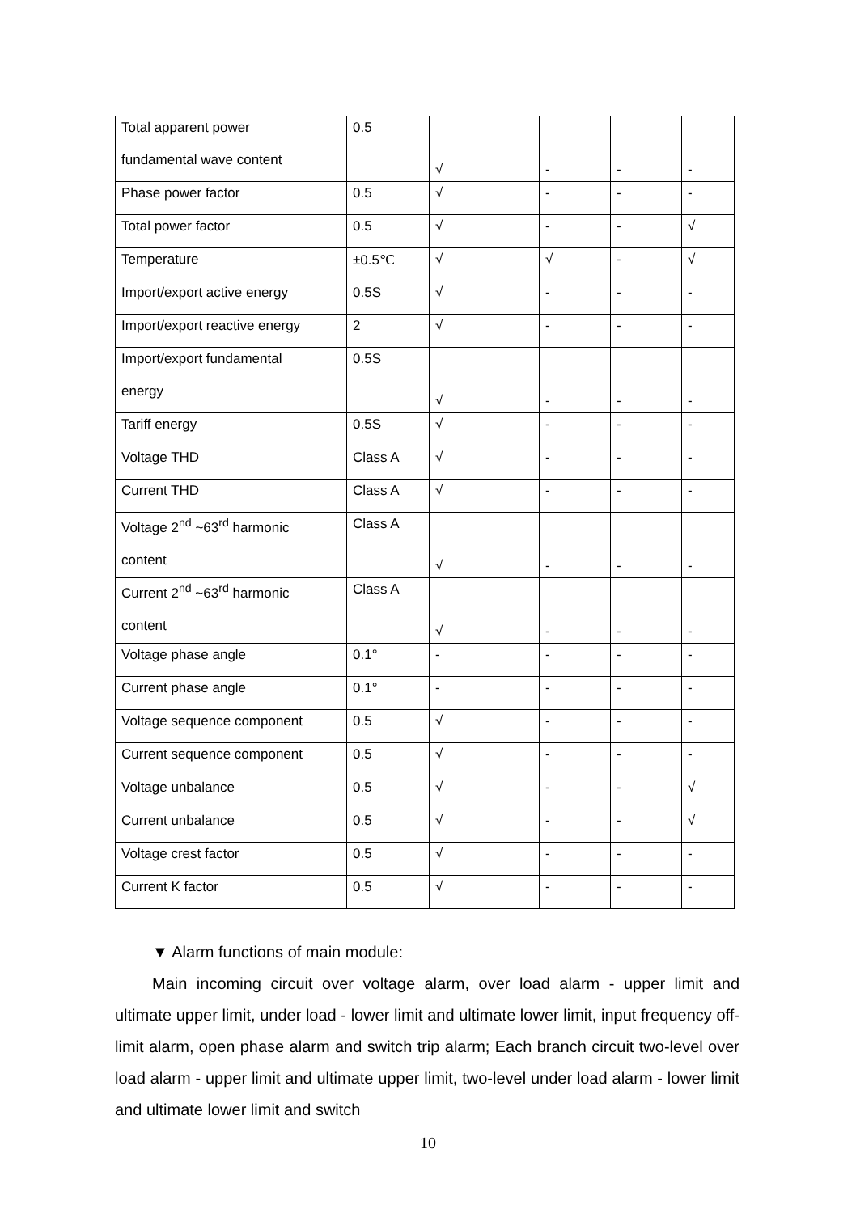| Total apparent power fundamental wave content | 0.5 | √ | - | - | - |
| Phase power factor | 0.5 | √ | - | - | - |
| Total power factor | 0.5 | √ | - | - | √ |
| Temperature | ±0.5℃ | √ | √ | - | √ |
| Import/export active energy | 0.5S | √ | - | - | - |
| Import/export reactive energy | 2 | √ | - | - | - |
| Import/export fundamental energy | 0.5S | √ | - | - | - |
| Tariff energy | 0.5S | √ | - | - | - |
| Voltage THD | Class A | √ | - | - | - |
| Current THD | Class A | √ | - | - | - |
| Voltage 2<sup>nd</sup> ~63<sup>rd</sup> harmonic content | Class A | √ | - | - | - |
| Current 2<sup>nd</sup> ~63<sup>rd</sup> harmonic content | Class A | √ | - | - | - |
| Voltage phase angle | 0.1° | - | - | - | - |
| Current phase angle | 0.1° | - | - | - | - |
| Voltage sequence component | 0.5 | √ | - | - | - |
| Current sequence component | 0.5 | √ | - | - | - |
| Voltage unbalance | 0.5 | √ | - | - | √ |
| Current unbalance | 0.5 | √ | - | - | √ |
| Voltage crest factor | 0.5 | √ | - | - | - |
| Current K factor | 0.5 | √ | - | - | - |
▼ Alarm functions of main module:
Main incoming circuit over voltage alarm, over load alarm - upper limit and ultimate upper limit, under load - lower limit and ultimate lower limit, input frequency off-limit alarm, open phase alarm and switch trip alarm; Each branch circuit two-level over load alarm - upper limit and ultimate upper limit, two-level under load alarm - lower limit and ultimate lower limit and switch
10